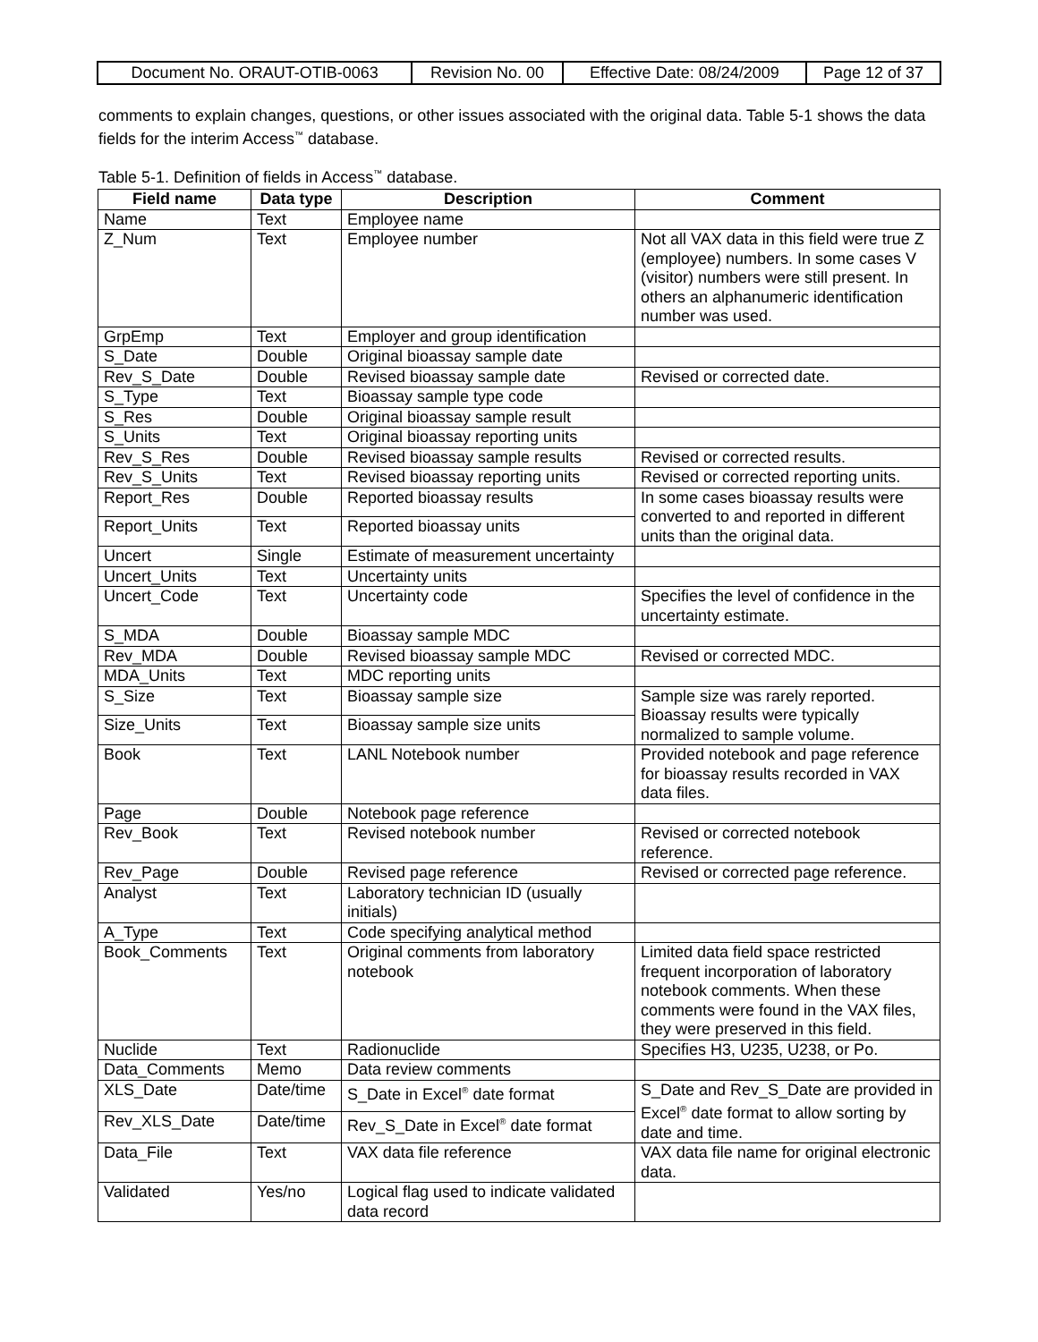| Document No. ORAUT-OTIB-0063 | Revision No. 00 | Effective Date: 08/24/2009 | Page 12 of 37 |
comments to explain changes, questions, or other issues associated with the original data. Table 5-1 shows the data fields for the interim Access<sup>™</sup> database.
Table 5-1. Definition of fields in Access<sup>™</sup> database.
| Field name | Data type | Description | Comment |
| --- | --- | --- | --- |
| Name | Text | Employee name | |
| Z_Num | Text | Employee number | Not all VAX data in this field were true Z (employee) numbers. In some cases V (visitor) numbers were still present. In others an alphanumeric identification number was used. |
| GrpEmp | Text | Employer and group identification | |
| S_Date | Double | Original bioassay sample date | |
| Rev_S_Date | Double | Revised bioassay sample date | Revised or corrected date. |
| S_Type | Text | Bioassay sample type code | |
| S_Res | Double | Original bioassay sample result | |
| S_Units | Text | Original bioassay reporting units | |
| Rev_S_Res | Double | Revised bioassay sample results | Revised or corrected results. |
| Rev_S_Units | Text | Revised bioassay reporting units | Revised or corrected reporting units. |
| Report_Res | Double | Reported bioassay results | In some cases bioassay results were converted to and reported in different units than the original data. |
| Report_Units | Text | Reported bioassay units | |
| Uncert | Single | Estimate of measurement uncertainty | |
| Uncert_Units | Text | Uncertainty units | |
| Uncert_Code | Text | Uncertainty code | Specifies the level of confidence in the uncertainty estimate. |
| S_MDA | Double | Bioassay sample MDC | |
| Rev_MDA | Double | Revised bioassay sample MDC | Revised or corrected MDC. |
| MDA_Units | Text | MDC reporting units | |
| S_Size | Text | Bioassay sample size | Sample size was rarely reported. Bioassay results were typically normalized to sample volume. |
| Size_Units | Text | Bioassay sample size units | |
| Book | Text | LANL Notebook number | Provided notebook and page reference for bioassay results recorded in VAX data files. |
| Page | Double | Notebook page reference | |
| Rev_Book | Text | Revised notebook number | Revised or corrected notebook reference. |
| Rev_Page | Double | Revised page reference | Revised or corrected page reference. |
| Analyst | Text | Laboratory technician ID (usually initials) | |
| A_Type | Text | Code specifying analytical method | |
| Book_Comments | Text | Original comments from laboratory notebook | Limited data field space restricted frequent incorporation of laboratory notebook comments. When these comments were found in the VAX files, they were preserved in this field. |
| Nuclide | Text | Radionuclide | Specifies H3, U235, U238, or Po. |
| Data_Comments | Memo | Data review comments | |
| XLS_Date | Date/time | S_Date in Excel<sup>®</sup> date format | S_Date and Rev_S_Date are provided in Excel<sup>®</sup> date format to allow sorting by date and time. |
| Rev_XLS_Date | Date/time | Rev_S_Date in Excel<sup>®</sup> date format | |
| Data_File | Text | VAX data file reference | VAX data file name for original electronic data. |
| Validated | Yes/no | Logical flag used to indicate validated data record | |